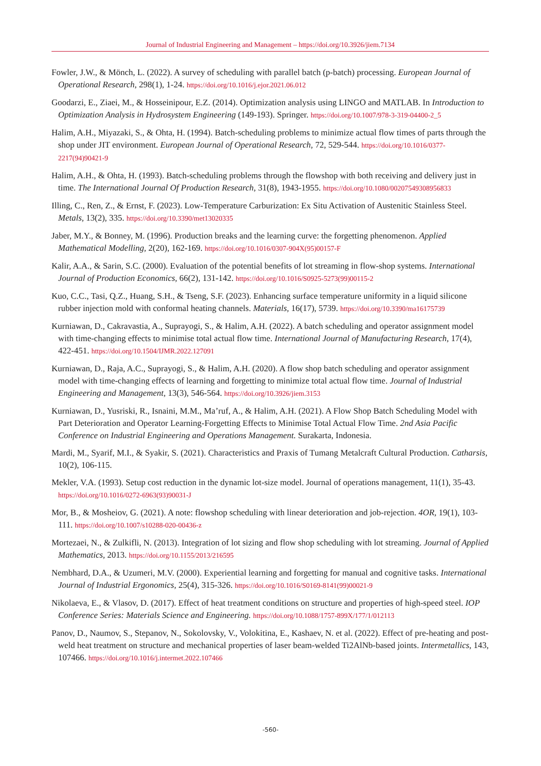Journal of Industrial Engineering and Management – https://doi.org/10.3926/jiem.7134
Fowler, J.W., & Mönch, L. (2022). A survey of scheduling with parallel batch (p-batch) processing. European Journal of Operational Research, 298(1), 1-24. https://doi.org/10.1016/j.ejor.2021.06.012
Goodarzi, E., Ziaei, M., & Hosseinipour, E.Z. (2014). Optimization analysis using LINGO and MATLAB. In Introduction to Optimization Analysis in Hydrosystem Engineering (149-193). Springer. https://doi.org/10.1007/978-3-319-04400-2_5
Halim, A.H., Miyazaki, S., & Ohta, H. (1994). Batch-scheduling problems to minimize actual flow times of parts through the shop under JIT environment. European Journal of Operational Research, 72, 529-544. https://doi.org/10.1016/0377-2217(94)90421-9
Halim, A.H., & Ohta, H. (1993). Batch-scheduling problems through the flowshop with both receiving and delivery just in time. The International Journal Of Production Research, 31(8), 1943-1955. https://doi.org/10.1080/00207549308956833
Illing, C., Ren, Z., & Ernst, F. (2023). Low-Temperature Carburization: Ex Situ Activation of Austenitic Stainless Steel. Metals, 13(2), 335. https://doi.org/10.3390/met13020335
Jaber, M.Y., & Bonney, M. (1996). Production breaks and the learning curve: the forgetting phenomenon. Applied Mathematical Modelling, 2(20), 162-169. https://doi.org/10.1016/0307-904X(95)00157-F
Kalir, A.A., & Sarin, S.C. (2000). Evaluation of the potential benefits of lot streaming in flow-shop systems. International Journal of Production Economics, 66(2), 131-142. https://doi.org/10.1016/S0925-5273(99)00115-2
Kuo, C.C., Tasi, Q.Z., Huang, S.H., & Tseng, S.F. (2023). Enhancing surface temperature uniformity in a liquid silicone rubber injection mold with conformal heating channels. Materials, 16(17), 5739. https://doi.org/10.3390/ma16175739
Kurniawan, D., Cakravastia, A., Suprayogi, S., & Halim, A.H. (2022). A batch scheduling and operator assignment model with time-changing effects to minimise total actual flow time. International Journal of Manufacturing Research, 17(4), 422-451. https://doi.org/10.1504/IJMR.2022.127091
Kurniawan, D., Raja, A.C., Suprayogi, S., & Halim, A.H. (2020). A flow shop batch scheduling and operator assignment model with time-changing effects of learning and forgetting to minimize total actual flow time. Journal of Industrial Engineering and Management, 13(3), 546-564. https://doi.org/10.3926/jiem.3153
Kurniawan, D., Yusriski, R., Isnaini, M.M., Ma’ruf, A., & Halim, A.H. (2021). A Flow Shop Batch Scheduling Model with Part Deterioration and Operator Learning-Forgetting Effects to Minimise Total Actual Flow Time. 2nd Asia Pacific Conference on Industrial Engineering and Operations Management. Surakarta, Indonesia.
Mardi, M., Syarif, M.I., & Syakir, S. (2021). Characteristics and Praxis of Tumang Metalcraft Cultural Production. Catharsis, 10(2), 106-115.
Mekler, V.A. (1993). Setup cost reduction in the dynamic lot-size model. Journal of operations management, 11(1), 35-43. https://doi.org/10.1016/0272-6963(93)90031-J
Mor, B., & Mosheiov, G. (2021). A note: flowshop scheduling with linear deterioration and job-rejection. 4OR, 19(1), 103-111. https://doi.org/10.1007/s10288-020-00436-z
Mortezaei, N., & Zulkifli, N. (2013). Integration of lot sizing and flow shop scheduling with lot streaming. Journal of Applied Mathematics, 2013. https://doi.org/10.1155/2013/216595
Nembhard, D.A., & Uzumeri, M.V. (2000). Experiential learning and forgetting for manual and cognitive tasks. International Journal of Industrial Ergonomics, 25(4), 315-326. https://doi.org/10.1016/S0169-8141(99)00021-9
Nikolaeva, E., & Vlasov, D. (2017). Effect of heat treatment conditions on structure and properties of high-speed steel. IOP Conference Series: Materials Science and Engineering. https://doi.org/10.1088/1757-899X/177/1/012113
Panov, D., Naumov, S., Stepanov, N., Sokolovsky, V., Volokitina, E., Kashaev, N. et al. (2022). Effect of pre-heating and post-weld heat treatment on structure and mechanical properties of laser beam-welded Ti2AlNb-based joints. Intermetallics, 143, 107466. https://doi.org/10.1016/j.intermet.2022.107466
-560-